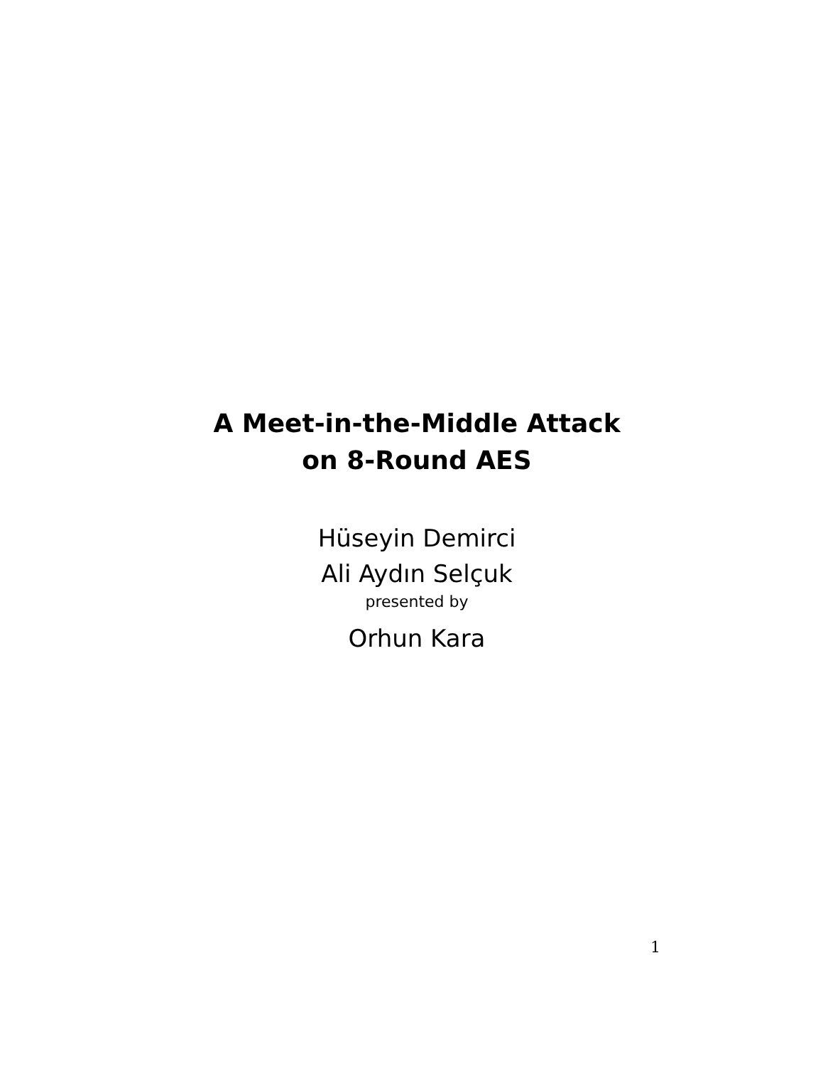A Meet-in-the-Middle Attack
on 8-Round AES
Hüseyin Demirci
Ali Aydın Selçuk
presented by
Orhun Kara
1